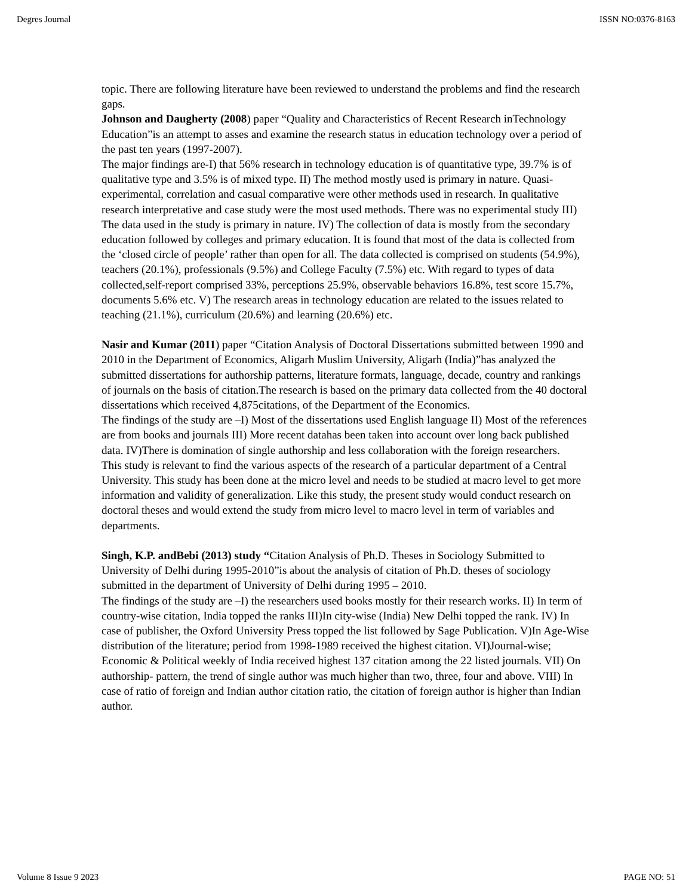Degres Journal ISSN NO:0376-8163
topic. There are following literature have been reviewed to understand the problems and find the research gaps.
Johnson and Daugherty (2008) paper “Quality and Characteristics of Recent Research inTechnology Education”is an attempt to asses and examine the research status in education technology over a period of the past ten years (1997-2007).
The major findings are-I) that 56% research in technology education is of quantitative type, 39.7% is of qualitative type and 3.5% is of mixed type. II) The method mostly used is primary in nature. Quasi-experimental, correlation and casual comparative were other methods used in research. In qualitative research interpretative and case study were the most used methods. There was no experimental study III) The data used in the study is primary in nature. IV) The collection of data is mostly from the secondary education followed by colleges and primary education. It is found that most of the data is collected from the ‘closed circle of people’ rather than open for all. The data collected is comprised on students (54.9%), teachers (20.1%), professionals (9.5%) and College Faculty (7.5%) etc. With regard to types of data collected,self-report comprised 33%, perceptions 25.9%, observable behaviors 16.8%, test score 15.7%, documents 5.6% etc. V) The research areas in technology education are related to the issues related to teaching (21.1%), curriculum (20.6%) and learning (20.6%) etc.
Nasir and Kumar (2011) paper “Citation Analysis of Doctoral Dissertations submitted between 1990 and 2010 in the Department of Economics, Aligarh Muslim University, Aligarh (India)”has analyzed the submitted dissertations for authorship patterns, literature formats, language, decade, country and rankings of journals on the basis of citation.The research is based on the primary data collected from the 40 doctoral dissertations which received 4,875citations, of the Department of the Economics.
The findings of the study are –I) Most of the dissertations used English language II) Most of the references are from books and journals III) More recent datahas been taken into account over long back published data. IV)There is domination of single authorship and less collaboration with the foreign researchers.
This study is relevant to find the various aspects of the research of a particular department of a Central University. This study has been done at the micro level and needs to be studied at macro level to get more information and validity of generalization. Like this study, the present study would conduct research on doctoral theses and would extend the study from micro level to macro level in term of variables and departments.
Singh, K.P. andBebi (2013) study “Citation Analysis of Ph.D. Theses in Sociology Submitted to University of Delhi during 1995-2010”is about the analysis of citation of Ph.D. theses of sociology submitted in the department of University of Delhi during 1995 – 2010.
The findings of the study are –I) the researchers used books mostly for their research works. II) In term of country-wise citation, India topped the ranks III)In city-wise (India) New Delhi topped the rank. IV) In case of publisher, the Oxford University Press topped the list followed by Sage Publication. V)In Age-Wise distribution of the literature; period from 1998-1989 received the highest citation. VI)Journal-wise; Economic & Political weekly of India received highest 137 citation among the 22 listed journals. VII) On authorship- pattern, the trend of single author was much higher than two, three, four and above. VIII) In case of ratio of foreign and Indian author citation ratio, the citation of foreign author is higher than Indian author.
Volume 8 Issue 9 2023 PAGE NO: 51